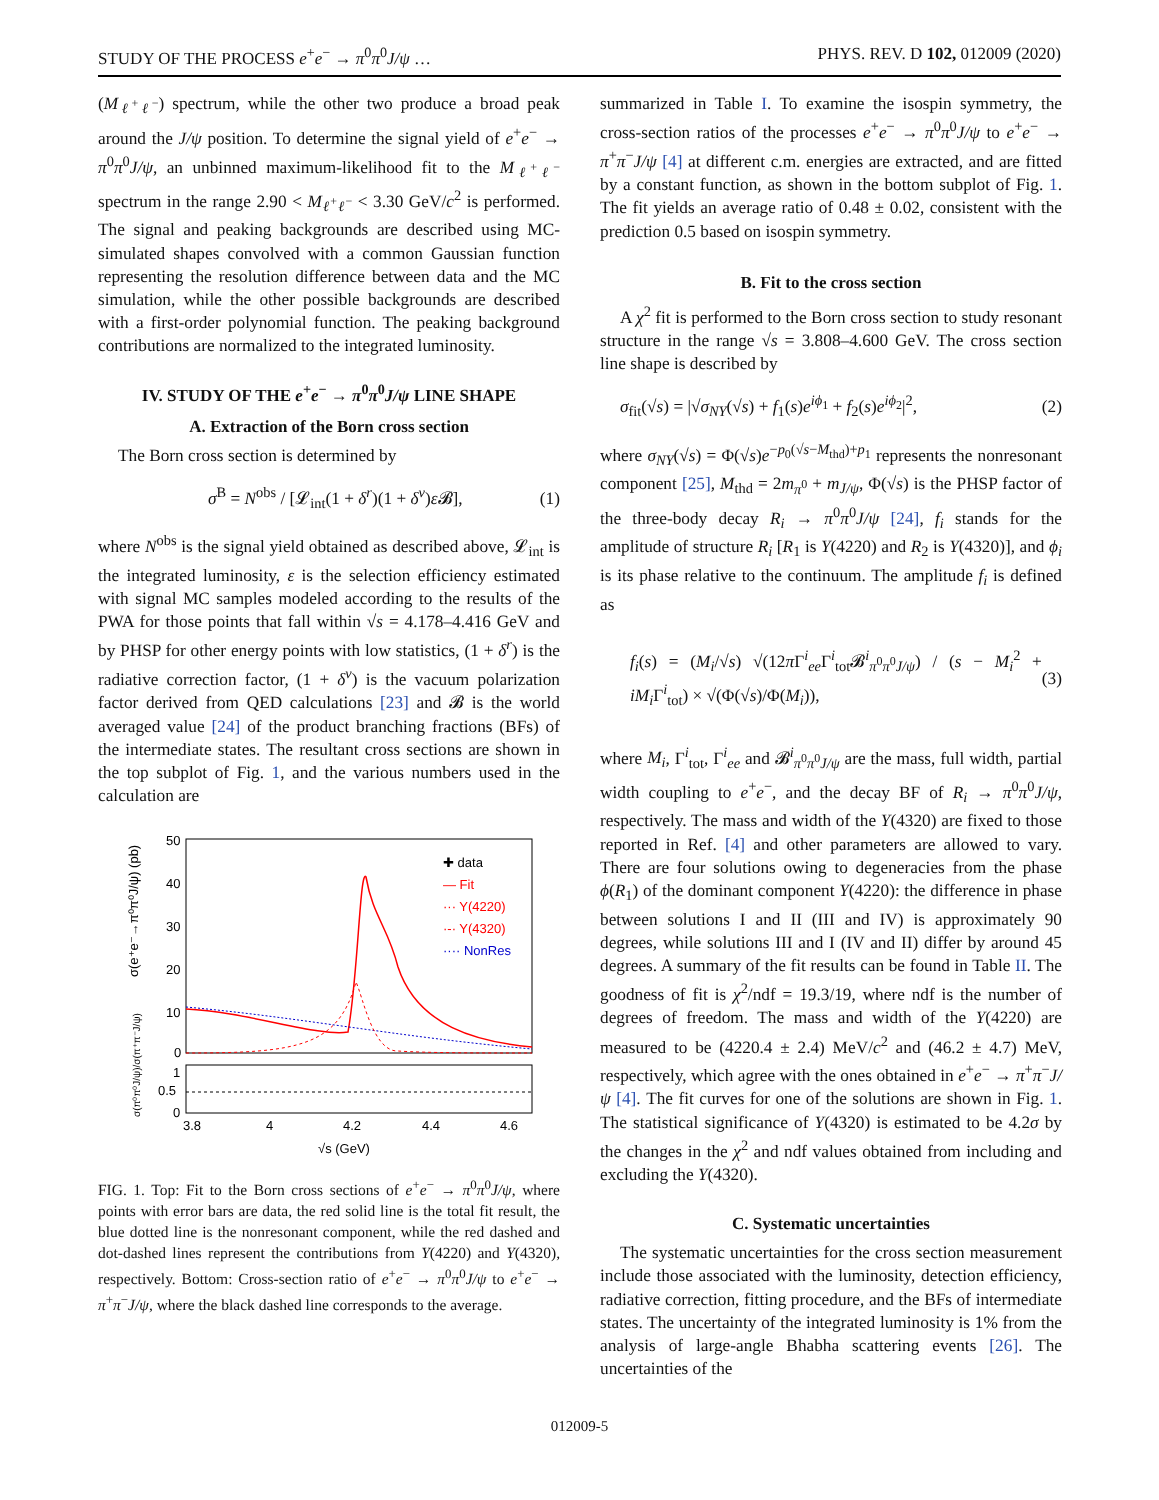STUDY OF THE PROCESS e<sup>+</sup>e<sup>−</sup> → π<sup>0</sup>π<sup>0</sup>J/ψ … PHYS. REV. D 102, 012009 (2020)
(M<sub>ℓ<sup>+</sup>ℓ<sup>−</sup></sub>) spectrum, while the other two produce a broad peak around the J/ψ position. To determine the signal yield of e<sup>+</sup>e<sup>−</sup> → π<sup>0</sup>π<sup>0</sup>J/ψ, an unbinned maximum-likelihood fit to the M<sub>ℓ<sup>+</sup>ℓ<sup>−</sup></sub> spectrum in the range 2.90 < M<sub>ℓ<sup>+</sup>ℓ<sup>−</sup></sub> < 3.30 GeV/c<sup>2</sup> is performed. The signal and peaking backgrounds are described using MC-simulated shapes convolved with a common Gaussian function representing the resolution difference between data and the MC simulation, while the other possible backgrounds are described with a first-order polynomial function. The peaking background contributions are normalized to the integrated luminosity.
IV. STUDY OF THE e<sup>+</sup>e<sup>−</sup> → π<sup>0</sup>π<sup>0</sup>J/ψ LINE SHAPE
A. Extraction of the Born cross section
The Born cross section is determined by
σ<sup>B</sup> = N<sup>obs</sup> / [𝓛<sub>int</sub>(1 + δ<sup>r</sup>)(1 + δ<sup>v</sup>)ε 𝓑], (1)
where N<sup>obs</sup> is the signal yield obtained as described above, 𝓛<sub>int</sub> is the integrated luminosity, ε is the selection efficiency estimated with signal MC samples modeled according to the results of the PWA for those points that fall within √s = 4.178–4.416 GeV and by PHSP for other energy points with low statistics, (1 + δ<sup>r</sup>) is the radiative correction factor, (1 + δ<sup>v</sup>) is the vacuum polarization factor derived from QED calculations [23] and 𝓑 is the world averaged value [24] of the product branching fractions (BFs) of the intermediate states. The resultant cross sections are shown in the top subplot of Fig. 1, and the various numbers used in the calculation are
50
40
30
20
10
0
1
0.5
0
3.8
4
4.2
4.4
4.6
√s (GeV)
σ(e⁺e⁻→π⁰π⁰J/ψ) (pb)
σ(π⁰π⁰J/ψ)/σ(π⁺π⁻J/ψ)
✚ data
— Fit
··· Y(4220)
·-· Y(4320)
···· NonRes
FIG. 1. Top: Fit to the Born cross sections of e<sup>+</sup>e<sup>−</sup> → π<sup>0</sup>π<sup>0</sup>J/ψ, where points with error bars are data, the red solid line is the total fit result, the blue dotted line is the nonresonant component, while the red dashed and dot-dashed lines represent the contributions from Y(4220) and Y(4320), respectively. Bottom: Cross-section ratio of e<sup>+</sup>e<sup>−</sup> → π<sup>0</sup>π<sup>0</sup>J/ψ to e<sup>+</sup>e<sup>−</sup> → π<sup>+</sup>π<sup>−</sup>J/ψ, where the black dashed line corresponds to the average.
summarized in Table I. To examine the isospin symmetry, the cross-section ratios of the processes e<sup>+</sup>e<sup>−</sup> → π<sup>0</sup>π<sup>0</sup>J/ψ to e<sup>+</sup>e<sup>−</sup> → π<sup>+</sup>π<sup>−</sup>J/ψ [4] at different c.m. energies are extracted, and are fitted by a constant function, as shown in the bottom subplot of Fig. 1. The fit yields an average ratio of 0.48 ± 0.02, consistent with the prediction 0.5 based on isospin symmetry.
B. Fit to the cross section
A χ<sup>2</sup> fit is performed to the Born cross section to study resonant structure in the range √s = 3.808–4.600 GeV. The cross section line shape is described by
σ<sub>fit</sub>(√s) = |√σ<sub>NY</sub>(√s) + f<sub>1</sub>(s)e<sup>iϕ<sub>1</sub></sup> + f<sub>2</sub>(s)e<sup>iϕ<sub>2</sub></sup>|<sup>2</sup>, (2)
where σ<sub>NY</sub>(√s) = Φ(√s)e<sup>−p<sub>0</sub>(√s−M<sub>thd</sub>)+p<sub>1</sub></sup> represents the nonresonant component [25], M<sub>thd</sub> = 2m<sub>π<sup>0</sup></sub> + m<sub>J/ψ</sub>, Φ(√s) is the PHSP factor of the three-body decay R<sub>i</sub> → π<sup>0</sup>π<sup>0</sup>J/ψ [24], f<sub>i</sub> stands for the amplitude of structure R<sub>i</sub> [R<sub>1</sub> is Y(4220) and R<sub>2</sub> is Y(4320)], and ϕ<sub>i</sub> is its phase relative to the continuum. The amplitude f<sub>i</sub> is defined as
f<sub>i</sub>(s) = (M<sub>i</sub>/√s) √(12π Γ<sup>i</sup><sub>ee</sub>Γ<sup>i</sup><sub>tot</sub>𝓑<sup>i</sup><sub>π<sup>0</sup>π<sup>0</sup>J/ψ</sub>) / (s − M<sub>i</sub><sup>2</sup> + iM<sub>i</sub> Γ<sup>i</sup><sub>tot</sub>) × √(Φ(√s)/Φ(M<sub>i</sub>)), (3)
where M<sub>i</sub>, Γ<sup>i</sup><sub>tot</sub>, Γ<sup>i</sup><sub>ee</sub> and 𝓑<sup>i</sup><sub>π<sup>0</sup>π<sup>0</sup>J/ψ</sub> are the mass, full width, partial width coupling to e<sup>+</sup>e<sup>−</sup>, and the decay BF of R<sub>i</sub> → π<sup>0</sup>π<sup>0</sup>J/ψ, respectively. The mass and width of the Y(4320) are fixed to those reported in Ref. [4] and other parameters are allowed to vary. There are four solutions owing to degeneracies from the phase ϕ(R<sub>1</sub>) of the dominant component Y(4220): the difference in phase between solutions I and II (III and IV) is approximately 90 degrees, while solutions III and I (IV and II) differ by around 45 degrees. A summary of the fit results can be found in Table II. The goodness of fit is χ<sup>2</sup>/ndf = 19.3/19, where ndf is the number of degrees of freedom. The mass and width of the Y(4220) are measured to be (4220.4 ± 2.4) MeV/c<sup>2</sup> and (46.2 ± 4.7) MeV, respectively, which agree with the ones obtained in e<sup>+</sup>e<sup>−</sup> → π<sup>+</sup>π<sup>−</sup>J/ψ [4]. The fit curves for one of the solutions are shown in Fig. 1. The statistical significance of Y(4320) is estimated to be 4.2σ by the changes in the χ<sup>2</sup> and ndf values obtained from including and excluding the Y(4320).
C. Systematic uncertainties
The systematic uncertainties for the cross section measurement include those associated with the luminosity, detection efficiency, radiative correction, fitting procedure, and the BFs of intermediate states. The uncertainty of the integrated luminosity is 1% from the analysis of large-angle Bhabha scattering events [26]. The uncertainties of the
012009-5